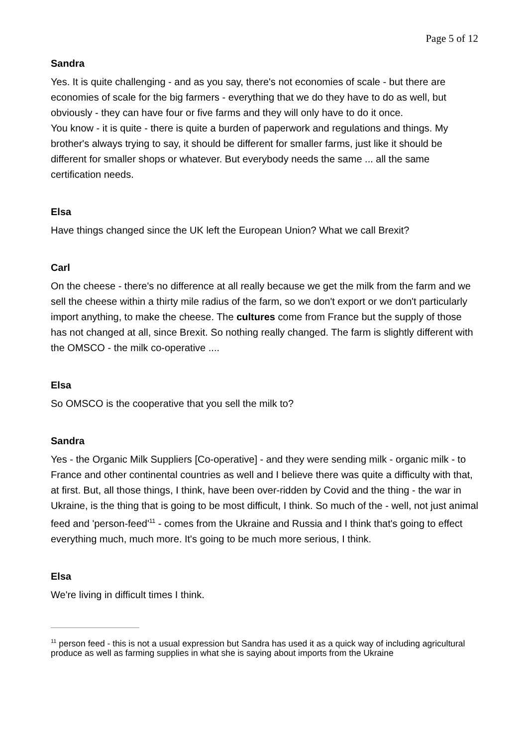Page 5 of 12
Sandra
Yes. It is quite challenging - and as you say, there's not economies of scale - but there are economies of scale for the big farmers - everything that we do they have to do as well, but obviously - they can have four or five farms and they will only have to do it once.
You know - it is quite - there is quite a burden of paperwork and regulations and things. My brother's always trying to say, it should be different for smaller farms, just like it should be different for smaller shops or whatever. But everybody needs the same ... all the same certification needs.
Elsa
Have things changed since the UK left the European Union? What we call Brexit?
Carl
On the cheese - there's no difference at all really because we get the milk from the farm and we sell the cheese within a thirty mile radius of the farm, so we don't export or we don't particularly import anything, to make the cheese. The cultures come from France but the supply of those has not changed at all, since Brexit. So nothing really changed. The farm is slightly different with the OMSCO - the milk co-operative ....
Elsa
So OMSCO is the cooperative that you sell the milk to?
Sandra
Yes - the Organic Milk Suppliers [Co-operative] - and they were sending milk - organic milk - to France and other continental countries as well and I believe there was quite a difficulty with that, at first. But, all those things, I think, have been over-ridden by Covid and the thing - the war in Ukraine, is the thing that is going to be most difficult, I think. So much of the - well, not just animal feed and 'person-feed'<sup>11</sup> - comes from the Ukraine and Russia and I think that's going to effect everything much, much more. It's going to be much more serious, I think.
Elsa
We're living in difficult times I think.
<sup>11</sup> person feed - this is not a usual expression but Sandra has used it as a quick way of including agricultural produce as well as farming supplies in what she is saying about imports from the Ukraine